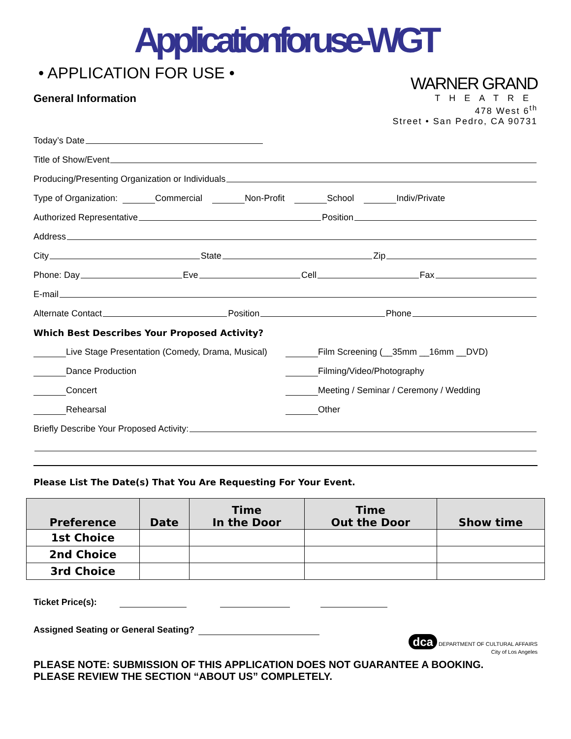Applicationforuse-WGT
• APPLICATION FOR USE •
General Information
WARNER GRAND
THEATRE
478 West 6<sup>th</sup>
Street • San Pedro, CA 90731
Today’s Date
Title of Show/Event
Producing/Presenting Organization or Individuals
Type of Organization: Commercial Non-Profit School Indiv/Private
Authorized Representative Position
Address
City State Zip
Phone: Day Eve Cell Fax
E-mail
Alternate Contact Position Phone
Which Best Describes Your Proposed Activity?
Live Stage Presentation (Comedy, Drama, Musical) Film Screening (__35mm __16mm __DVD)
Dance Production Filming/Video/Photography
Concert Meeting / Seminar / Ceremony / Wedding
Rehearsal Other
Briefly Describe Your Proposed Activity:
Please List The Date(s) That You Are Requesting For Your Event.
| Preference | Date | Time In the Door | Time Out the Door | Show time |
| --- | --- | --- | --- | --- |
| 1st Choice | | | | |
| 2nd Choice | | | | |
| 3rd Choice | | | | |
Ticket Price(s):
Assigned Seating or General Seating?
dca DEPARTMENT OF CULTURAL AFFAIRS
City of Los Angeles
PLEASE NOTE: SUBMISSION OF THIS APPLICATION DOES NOT GUARANTEE A BOOKING.
PLEASE REVIEW THE SECTION “ABOUT US” COMPLETELY.